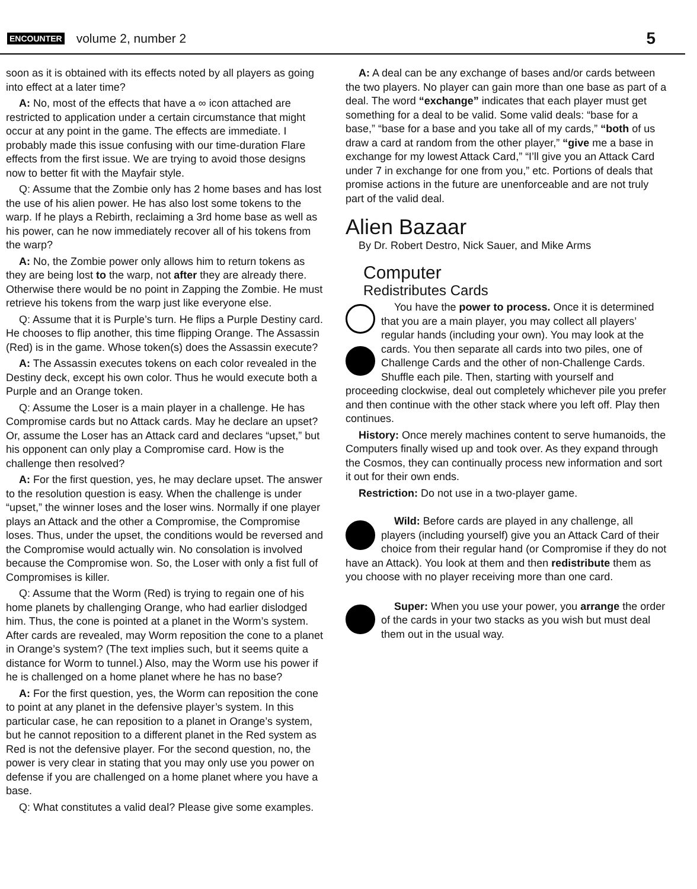ENCOUNTER volume 2, number 2 5
soon as it is obtained with its effects noted by all players as going into effect at a later time?
A: No, most of the effects that have a ∞ icon attached are restricted to application under a certain circumstance that might occur at any point in the game. The effects are immediate. I probably made this issue confusing with our time-duration Flare effects from the first issue. We are trying to avoid those designs now to better fit with the Mayfair style.
Q: Assume that the Zombie only has 2 home bases and has lost the use of his alien power. He has also lost some tokens to the warp. If he plays a Rebirth, reclaiming a 3rd home base as well as his power, can he now immediately recover all of his tokens from the warp?
A: No, the Zombie power only allows him to return tokens as they are being lost to the warp, not after they are already there. Otherwise there would be no point in Zapping the Zombie. He must retrieve his tokens from the warp just like everyone else.
Q: Assume that it is Purple’s turn. He flips a Purple Destiny card. He chooses to flip another, this time flipping Orange. The Assassin (Red) is in the game. Whose token(s) does the Assassin execute?
A: The Assassin executes tokens on each color revealed in the Destiny deck, except his own color. Thus he would execute both a Purple and an Orange token.
Q: Assume the Loser is a main player in a challenge. He has Compromise cards but no Attack cards. May he declare an upset? Or, assume the Loser has an Attack card and declares “upset,” but his opponent can only play a Compromise card. How is the challenge then resolved?
A: For the first question, yes, he may declare upset. The answer to the resolution question is easy. When the challenge is under “upset,” the winner loses and the loser wins. Normally if one player plays an Attack and the other a Compromise, the Compromise loses. Thus, under the upset, the conditions would be reversed and the Compromise would actually win. No consolation is involved because the Compromise won. So, the Loser with only a fist full of Compromises is killer.
Q: Assume that the Worm (Red) is trying to regain one of his home planets by challenging Orange, who had earlier dislodged him. Thus, the cone is pointed at a planet in the Worm’s system. After cards are revealed, may Worm reposition the cone to a planet in Orange’s system? (The text implies such, but it seems quite a distance for Worm to tunnel.) Also, may the Worm use his power if he is challenged on a home planet where he has no base?
A: For the first question, yes, the Worm can reposition the cone to point at any planet in the defensive player’s system. In this particular case, he can reposition to a planet in Orange’s system, but he cannot reposition to a different planet in the Red system as Red is not the defensive player. For the second question, no, the power is very clear in stating that you may only use you power on defense if you are challenged on a home planet where you have a base.
Q: What constitutes a valid deal? Please give some examples.
A: A deal can be any exchange of bases and/or cards between the two players. No player can gain more than one base as part of a deal. The word “exchange” indicates that each player must get something for a deal to be valid. Some valid deals: “base for a base,” “base for a base and you take all of my cards,” “both of us draw a card at random from the other player,” “give me a base in exchange for my lowest Attack Card,” “I’ll give you an Attack Card under 7 in exchange for one from you,” etc. Portions of deals that promise actions in the future are unenforceable and are not truly part of the valid deal.
Alien Bazaar
By Dr. Robert Destro, Nick Sauer, and Mike Arms
Computer
Redistributes Cards
You have the power to process. Once it is determined that you are a main player, you may collect all players’ regular hands (including your own). You may look at the cards. You then separate all cards into two piles, one of Challenge Cards and the other of non-Challenge Cards. Shuffle each pile. Then, starting with yourself and proceeding clockwise, deal out completely whichever pile you prefer and then continue with the other stack where you left off. Play then continues.
History: Once merely machines content to serve humanoids, the Computers finally wised up and took over. As they expand through the Cosmos, they can continually process new information and sort it out for their own ends.
Restriction: Do not use in a two-player game.
Wild: Before cards are played in any challenge, all players (including yourself) give you an Attack Card of their choice from their regular hand (or Compromise if they do not have an Attack). You look at them and then redistribute them as you choose with no player receiving more than one card.
Super: When you use your power, you arrange the order of the cards in your two stacks as you wish but must deal them out in the usual way.